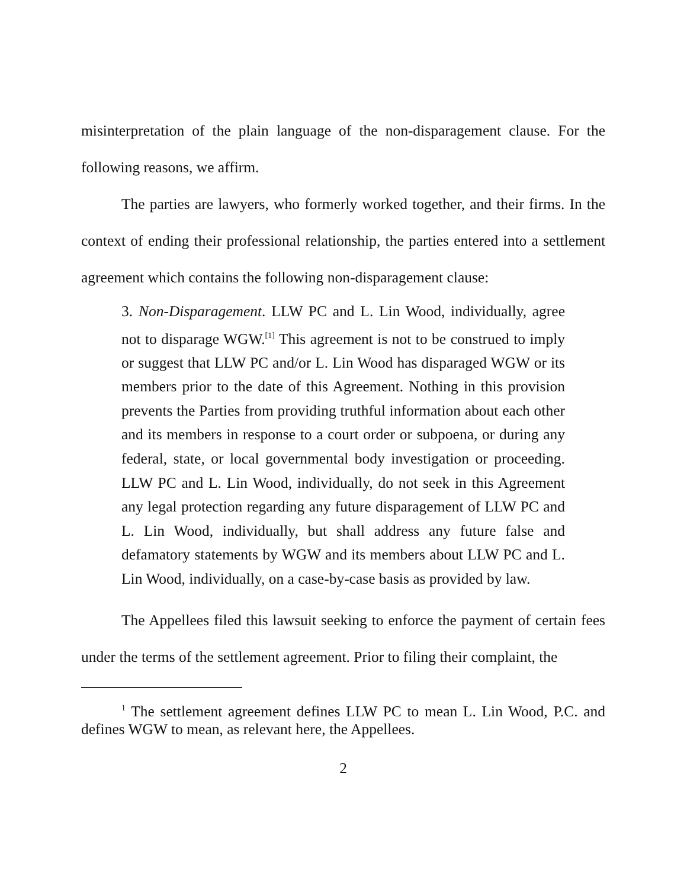misinterpretation of the plain language of the non-disparagement clause. For the following reasons, we affirm.
The parties are lawyers, who formerly worked together, and their firms. In the context of ending their professional relationship, the parties entered into a settlement agreement which contains the following non-disparagement clause:
3. Non-Disparagement. LLW PC and L. Lin Wood, individually, agree not to disparage WGW.<sup>[1]</sup> This agreement is not to be construed to imply or suggest that LLW PC and/or L. Lin Wood has disparaged WGW or its members prior to the date of this Agreement. Nothing in this provision prevents the Parties from providing truthful information about each other and its members in response to a court order or subpoena, or during any federal, state, or local governmental body investigation or proceeding. LLW PC and L. Lin Wood, individually, do not seek in this Agreement any legal protection regarding any future disparagement of LLW PC and L. Lin Wood, individually, but shall address any future false and defamatory statements by WGW and its members about LLW PC and L. Lin Wood, individually, on a case-by-case basis as provided by law.
The Appellees filed this lawsuit seeking to enforce the payment of certain fees under the terms of the settlement agreement. Prior to filing their complaint, the
<sup>1</sup> The settlement agreement defines LLW PC to mean L. Lin Wood, P.C. and defines WGW to mean, as relevant here, the Appellees.
2